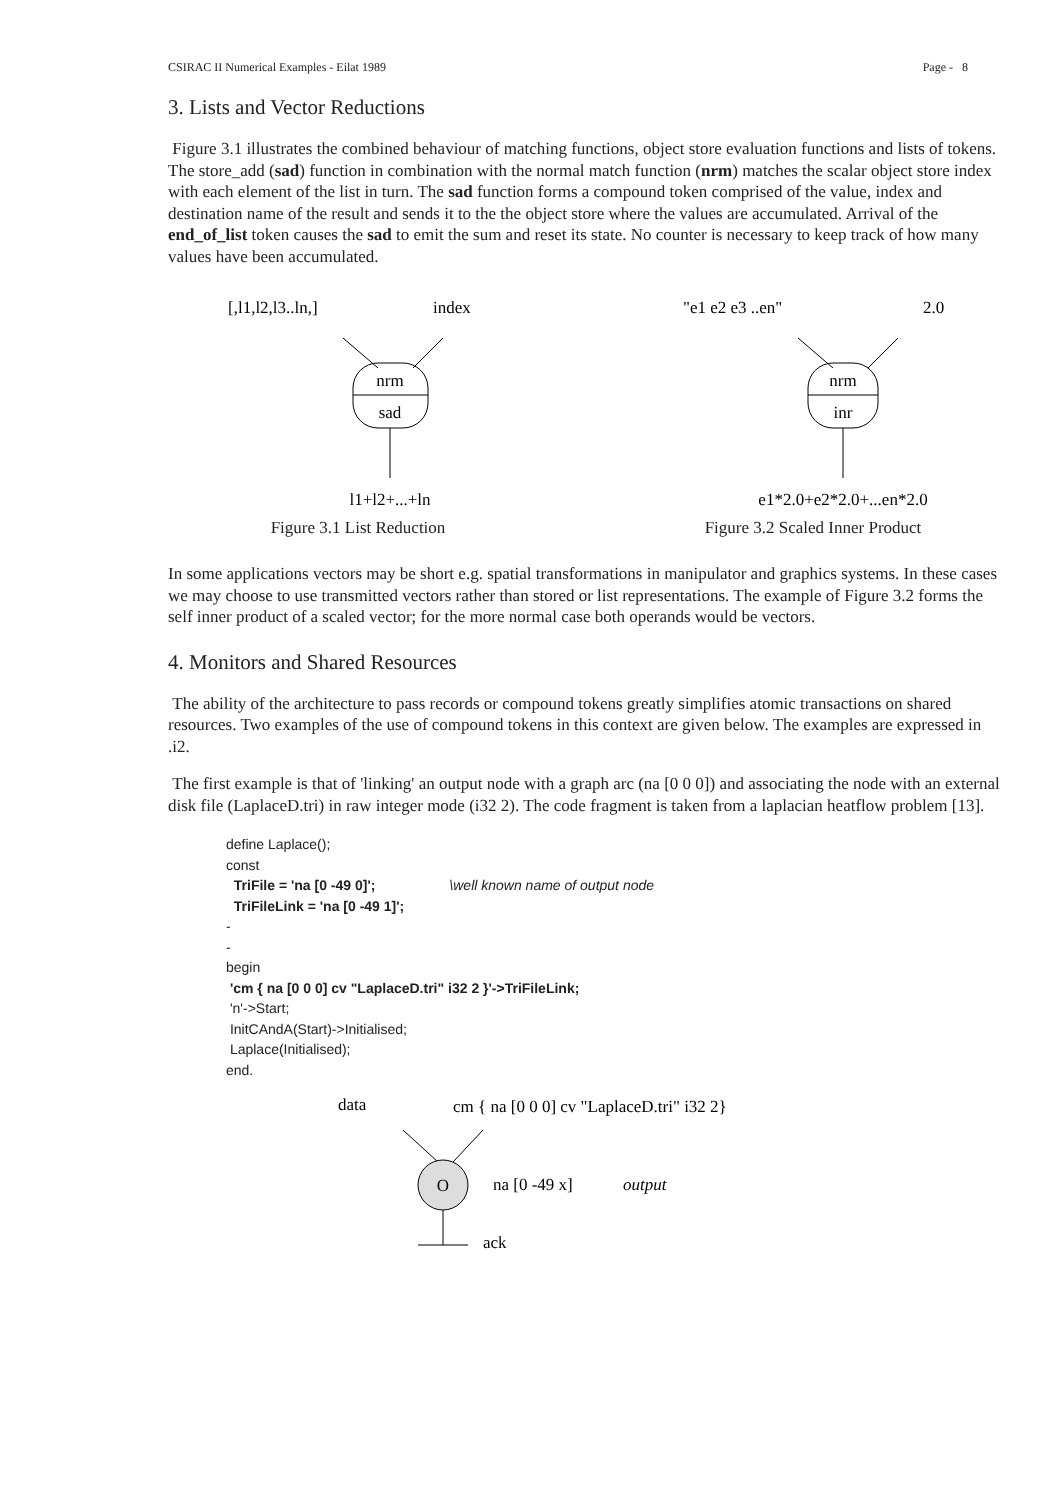CSIRAC II Numerical Examples - Eilat 1989 Page - 8
3. Lists and Vector Reductions
Figure 3.1 illustrates the combined behaviour of matching functions, object store evaluation functions and lists of tokens. The store_add (sad) function in combination with the normal match function (nrm) matches the scalar object store index with each element of the list in turn. The sad function forms a compound token comprised of the value, index and destination name of the result and sends it to the the object store where the values are accumulated. Arrival of the end_of_list token causes the sad to emit the sum and reset its state. No counter is necessary to keep track of how many values have been accumulated.
[,l1,l2,l3..ln,]
index
nrm
sad
l1+l2+...+ln
Figure 3.1 List Reduction
"e1 e2 e3 ..en"
2.0
nrm
inr
e1*2.0+e2*2.0+...en*2.0
Figure 3.2 Scaled Inner Product
In some applications vectors may be short e.g. spatial transformations in manipulator and graphics systems. In these cases we may choose to use transmitted vectors rather than stored or list representations. The example of Figure 3.2 forms the self inner product of a scaled vector; for the more normal case both operands would be vectors.
4. Monitors and Shared Resources
The ability of the architecture to pass records or compound tokens greatly simplifies atomic transactions on shared resources. Two examples of the use of compound tokens in this context are given below. The examples are expressed in .i2.
The first example is that of 'linking' an output node with a graph arc (na [0 0 0]) and associating the node with an external disk file (LaplaceD.tri) in raw integer mode (i32 2). The code fragment is taken from a laplacian heatflow problem [13].
define Laplace();
const
  TriFile = 'na [0 -49 0]';                   \well known name of output node
  TriFileLink = 'na [0 -49 1]';
-
-
begin
 'cm { na [0 0 0] cv "LaplaceD.tri" i32 2 }'->TriFileLink;
 'n'->Start;
 InitCAndA(Start)->Initialised;
 Laplace(Initialised);
end.
data
cm { na [0 0 0] cv "LaplaceD.tri" i32 2}
O
na [0 -49 x]
output
ack